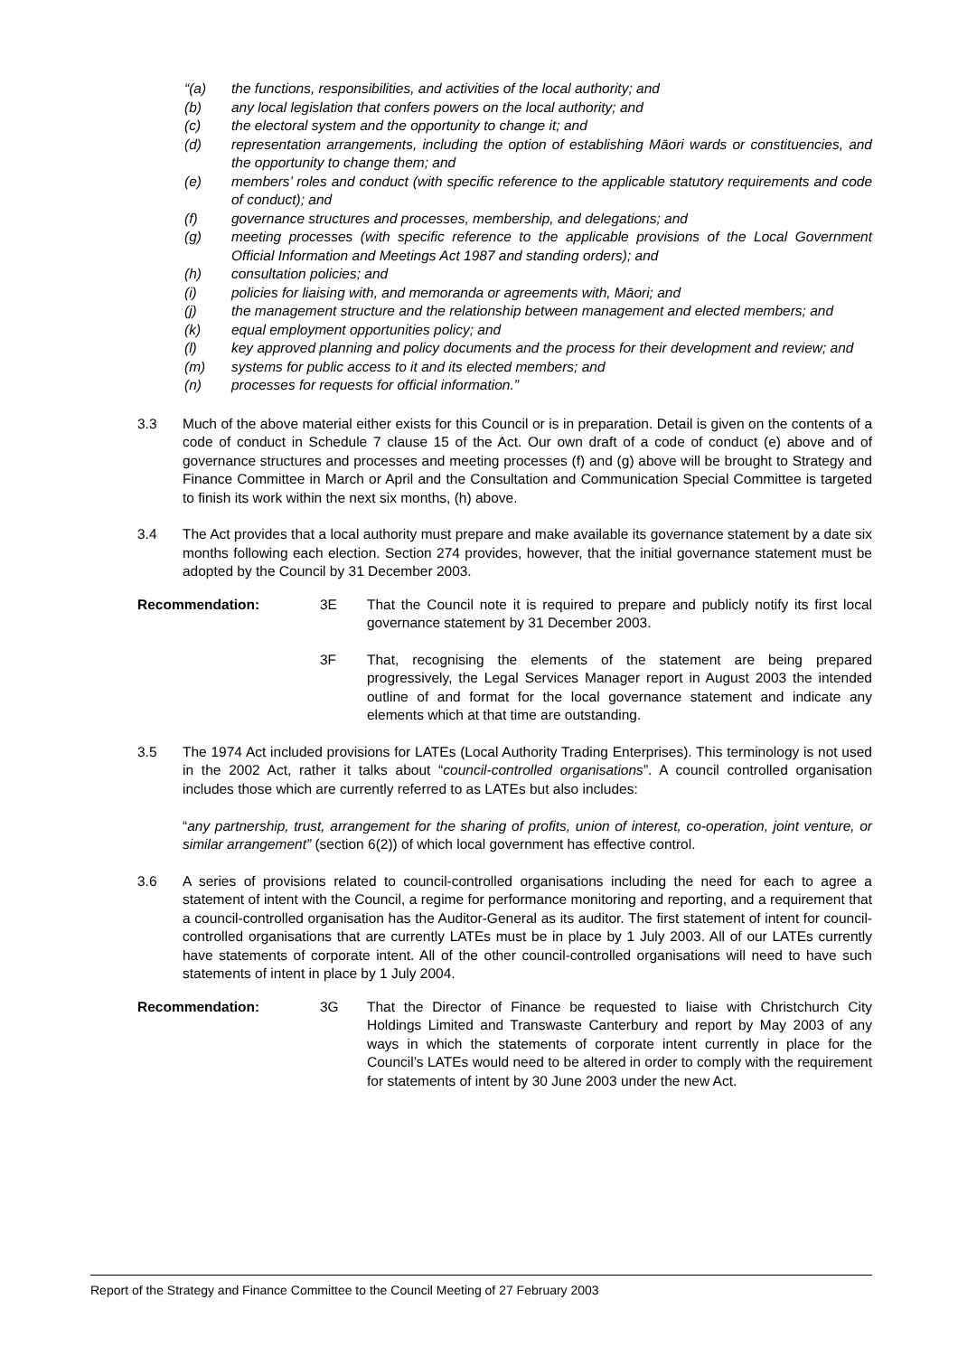“(a) the functions, responsibilities, and activities of the local authority; and
(b) any local legislation that confers powers on the local authority; and
(c) the electoral system and the opportunity to change it; and
(d) representation arrangements, including the option of establishing Māori wards or constituencies, and the opportunity to change them; and
(e) members’ roles and conduct (with specific reference to the applicable statutory requirements and code of conduct); and
(f) governance structures and processes, membership, and delegations; and
(g) meeting processes (with specific reference to the applicable provisions of the Local Government Official Information and Meetings Act 1987 and standing orders); and
(h) consultation policies; and
(i) policies for liaising with, and memoranda or agreements with, Māori; and
(j) the management structure and the relationship between management and elected members; and
(k) equal employment opportunities policy; and
(l) key approved planning and policy documents and the process for their development and review; and
(m) systems for public access to it and its elected members; and
(n) processes for requests for official information.”
3.3 Much of the above material either exists for this Council or is in preparation. Detail is given on the contents of a code of conduct in Schedule 7 clause 15 of the Act. Our own draft of a code of conduct (e) above and of governance structures and processes and meeting processes (f) and (g) above will be brought to Strategy and Finance Committee in March or April and the Consultation and Communication Special Committee is targeted to finish its work within the next six months, (h) above.
3.4 The Act provides that a local authority must prepare and make available its governance statement by a date six months following each election. Section 274 provides, however, that the initial governance statement must be adopted by the Council by 31 December 2003.
Recommendation: 3E That the Council note it is required to prepare and publicly notify its first local governance statement by 31 December 2003.
3F That, recognising the elements of the statement are being prepared progressively, the Legal Services Manager report in August 2003 the intended outline of and format for the local governance statement and indicate any elements which at that time are outstanding.
3.5 The 1974 Act included provisions for LATEs (Local Authority Trading Enterprises). This terminology is not used in the 2002 Act, rather it talks about “council-controlled organisations”. A council controlled organisation includes those which are currently referred to as LATEs but also includes:
“any partnership, trust, arrangement for the sharing of profits, union of interest, co-operation, joint venture, or similar arrangement” (section 6(2)) of which local government has effective control.
3.6 A series of provisions related to council-controlled organisations including the need for each to agree a statement of intent with the Council, a regime for performance monitoring and reporting, and a requirement that a council-controlled organisation has the Auditor-General as its auditor. The first statement of intent for council-controlled organisations that are currently LATEs must be in place by 1 July 2003. All of our LATEs currently have statements of corporate intent. All of the other council-controlled organisations will need to have such statements of intent in place by 1 July 2004.
Recommendation: 3G That the Director of Finance be requested to liaise with Christchurch City Holdings Limited and Transwaste Canterbury and report by May 2003 of any ways in which the statements of corporate intent currently in place for the Council’s LATEs would need to be altered in order to comply with the requirement for statements of intent by 30 June 2003 under the new Act.
Report of the Strategy and Finance Committee to the Council Meeting of 27 February 2003